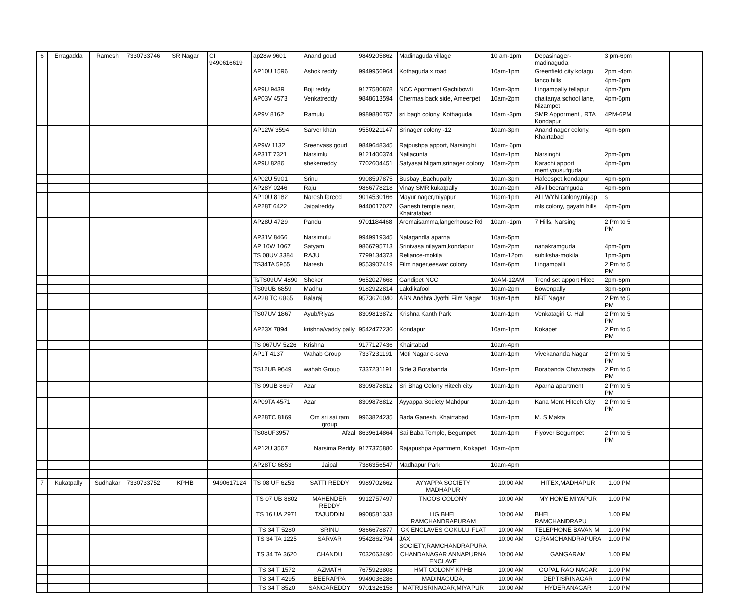| 6 | Erragadda | Ramesh | 7330733746 | SR Nagar | CI 9490616619 | ap28w 9601 | Anand goud | 9849205862 | Madinaguda village | 10 am-1pm | Depasinager-madinaguda | 3 pm-6pm | | |
| | | | | | | AP10U 1596 | Ashok reddy | 9949956964 | Kothaguda x road | 10am-1pm | Greenfield city kotagu | 2pm -4pm | | |
| | | | | | | | | | | | lanco hills | 4pm-6pm | | |
| | | | | | | AP9U 9439 | Boji reddy | 9177580878 | NCC Aportment Gachibowli | 10am-3pm | Lingampally tellapur | 4pm-7pm | | |
| | | | | | | AP03V 4573 | Venkatreddy | 9848613594 | Chermas back side, Ameerpet | 10am-2pm | chaitanya school lane, Nizampet | 4pm-6pm | | |
| | | | | | | AP9V 8162 | Ramulu | 9989886757 | sri bagh colony, Kothaguda | 10am -3pm | SMR Apporment , RTA Kondapur | 4PM-6PM | | |
| | | | | | | AP12W 3594 | Sarver khan | 9550221147 | Srinager colony -12 | 10am-3pm | Anand nager colony, Khairtabad | 4pm-6pm | | |
| | | | | | | AP9W 1132 | Sreenvass goud | 9849648345 | Rajpushpa apport, Narsinghi | 10am- 6pm | | | | |
| | | | | | | AP31T 7321 | Narsimlu | 9121400374 | Nallacunta | 10am-1pm | Narsinghi | 2pm-6pm | | |
| | | | | | | AP9U 8286 | shekerreddy | 7702604451 | Satyasai Nigam,srinager colony | 10am-2pm | Karachi apport ment,yousufguda | 4pm-6pm | | |
| | | | | | | AP02U 5901 | Srinu | 9908597875 | Busbay ,Bachupally | 10am-3pm | Hafeespet,kondapur | 4pm-6pm | | |
| | | | | | | AP28Y 0246 | Raju | 9866778218 | Vinay SMR kukatpally | 10am-2pm | Alivil beeramguda | 4pm-6pm | | |
| | | | | | | AP10U 8182 | Naresh fareed | 9014530166 | Mayur nager,miyapur | 10am-1pm | ALLWYN Colony,miyap | s | | |
| | | | | | | AP28T 6422 | Jaipalreddy | 9440017027 | Ganesh temple near, Khairatabad | 10am-3pm | mls colony, gayatri hills | 4pm-6pm | | |
| | | | | | | AP28U 4729 | Pandu | 9701184468 | Aremaisamma,langerhouse Rd | 10am -1pm | 7 Hills, Narsing | 2 Pm to 5 PM | | |
| | | | | | | AP31V 8466 | Narsimulu | 9949919345 | Nalagandla aparna | 10am-5pm | | | | |
| | | | | | | AP 10W 1067 | Satyam | 9866795713 | Srinivasa nilayam,kondapur | 10am-2pm | nanakramguda | 4pm-6pm | | |
| | | | | | | TS 08UV 3384 | RAJU | 7799134373 | Reliance-mokila | 10am-12pm | subiksha-mokila | 1pm-3pm | | |
| | | | | | | TS34TA 5955 | Naresh | 9553907419 | Film nager,eeswar colony | 10am-6pm | Lingampalli | 2 Pm to 5 PM | | |
| | | | | | | TsTS09UV 4890 | Sheker | 9652027668 | Gandipet NCC | 10AM-12AM | Trend set apport Hitec | 2pm-6pm | | |
| | | | | | | TS09UB 6859 | Madhu | 9182922814 | Lakdikafool | 10am-2pm | Bowenpally | 3pm-6pm | | |
| | | | | | | AP28 TC 6865 | Balaraj | 9573676040 | ABN Andhra Jyothi Film Nagar | 10am-1pm | NBT Nagar | 2 Pm to 5 PM | | |
| | | | | | | TS07UV 1867 | Ayub/Riyas | 8309813872 | Krishna Kanth Park | 10am-1pm | Venkatagiri C. Hall | 2 Pm to 5 PM | | |
| | | | | | | AP23X 7894 | krishna/vaddy pally | 9542477230 | Kondapur | 10am-1pm | Kokapet | 2 Pm to 5 PM | | |
| | | | | | | TS 067UV 5226 | Krishna | 9177127436 | Khairtabad | 10am-4pm | | | | |
| | | | | | | AP1T 4137 | Wahab Group | 7337231191 | Moti Nagar e-seva | 10am-1pm | Vivekananda Nagar | 2 Pm to 5 PM | | |
| | | | | | | TS12UB 9649 | wahab Group | 7337231191 | Side 3 Borabanda | 10am-1pm | Borabanda Chowrasta | 2 Pm to 5 PM | | |
| | | | | | | TS 09UB 8697 | Azar | 8309878812 | Sri Bhag Colony Hitech city | 10am-1pm | Aparna apartment | 2 Pm to 5 PM | | |
| | | | | | | AP09TA 4571 | Azar | 8309878812 | Ayyappa Society Mahdpur | 10am-1pm | Kana Ment Hitech City | 2 Pm to 5 PM | | |
| | | | | | | AP28TC 8169 | Om sri sai ram group | 9963824235 | Bada Ganesh, Khairtabad | 10am-1pm | M. S Makta | | | |
| | | | | | | TS08UF3957 | Afzal | 8639614864 | Sai Baba Temple, Begumpet | 10am-1pm | Flyover Begumpet | 2 Pm to 5 PM | | |
| | | | | | | AP12U 3567 | Narsima Reddy | 9177375880 | Rajapushpa Apartmetn, Kokapet | 10am-4pm | | | | |
| | | | | | | AP28TC 6853 | Jaipal | 7386356547 | Madhapur Park | 10am-4pm | | | | |
| 7 | Kukatpally | Sudhakar | 7330733752 | KPHB | 9490617124 | TS 08 UF 6253 | SATTI REDDY | 9989702662 | AYYAPPA SOCIETY MADHAPUR | 10:00 AM | HITEX,MADHAPUR | 1.00 PM | | |
| | | | | | | TS 07 UB 8802 | MAHENDER REDDY | 9912757497 | TNGOS COLONY | 10:00 AM | MY HOME,MIYAPUR | 1.00 PM | | |
| | | | | | | TS 16 UA 2971 | TAJUDDIN | 9908581333 | LIG,BHEL RAMCHANDRAPURAM | 10:00 AM | BHEL RAMCHANDRAPU | 1.00 PM | | |
| | | | | | | TS 34 T 5280 | SRINU | 9866678877 | GK ENCLAVES GOKULU FLAT | 10:00 AM | TELEPHONE BAVAN M | 1.00 PM | | |
| | | | | | | TS 34 TA 1225 | SARVAR | 9542862794 | JAX SOCIETY,RAMCHANDRAPURA | 10:00 AM | G,RAMCHANDRAPURA | 1.00 PM | | |
| | | | | | | TS 34 TA 3620 | CHANDU | 7032063490 | CHANDANAGAR ANNAPURNA ENCLAVE | 10:00 AM | GANGARAM | 1.00 PM | | |
| | | | | | | TS 34 T 1572 | AZMATH | 7675923808 | HMT COLONY KPHB | 10:00 AM | GOPAL RAO NAGAR | 1.00 PM | | |
| | | | | | | TS 34 T 4295 | BEERAPPA | 9949036286 | MADINAGUDA, | 10:00 AM | DEPTISRINAGAR | 1.00 PM | | |
| | | | | | | TS 34 T 8520 | SANGAREDDY | 9701326158 | MATRUSRINAGAR,MIYAPUR | 10:00 AM | HYDERANAGAR | 1.00 PM | | |